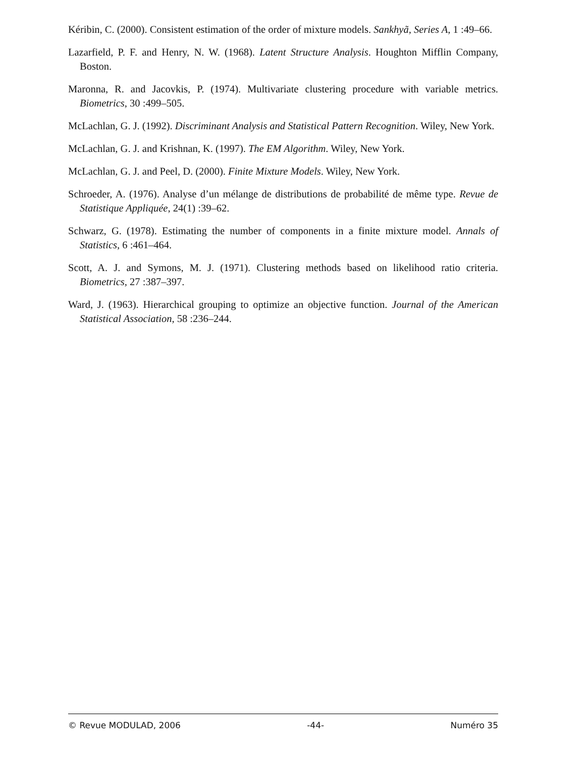Kéribin, C. (2000). Consistent estimation of the order of mixture models. Sankhyã, Series A, 1 :49–66.
Lazarfield, P. F. and Henry, N. W. (1968). Latent Structure Analysis. Houghton Mifflin Company, Boston.
Maronna, R. and Jacovkis, P. (1974). Multivariate clustering procedure with variable metrics. Biometrics, 30 :499–505.
McLachlan, G. J. (1992). Discriminant Analysis and Statistical Pattern Recognition. Wiley, New York.
McLachlan, G. J. and Krishnan, K. (1997). The EM Algorithm. Wiley, New York.
McLachlan, G. J. and Peel, D. (2000). Finite Mixture Models. Wiley, New York.
Schroeder, A. (1976). Analyse d’un mélange de distributions de probabilité de même type. Revue de Statistique Appliquée, 24(1) :39–62.
Schwarz, G. (1978). Estimating the number of components in a finite mixture model. Annals of Statistics, 6 :461–464.
Scott, A. J. and Symons, M. J. (1971). Clustering methods based on likelihood ratio criteria. Biometrics, 27 :387–397.
Ward, J. (1963). Hierarchical grouping to optimize an objective function. Journal of the American Statistical Association, 58 :236–244.
© Revue MODULAD, 2006 -44- Numéro 35